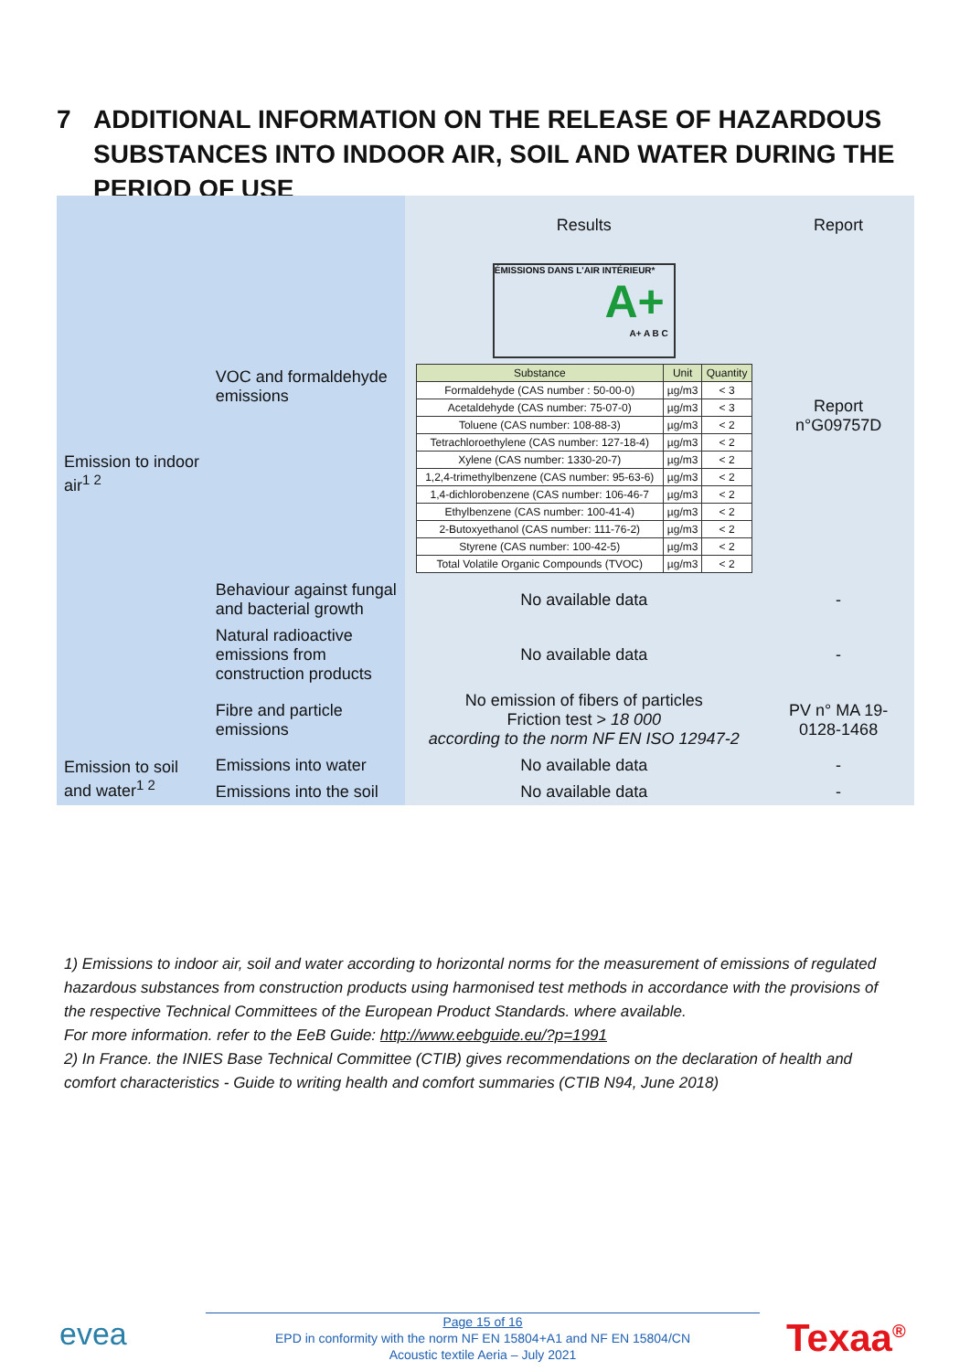7 ADDITIONAL INFORMATION ON THE RELEASE OF HAZARDOUS SUBSTANCES INTO INDOOR AIR, SOIL AND WATER DURING THE PERIOD OF USE
| Emission to indoor air<sup>1 2</sup> | VOC and formaldehyde emissions | Results | Report |
| | | ÉMISSIONS DANS L'AIR INTÉRIEUR* A+ A+ A B C / Substance / Unit / Quantity / / Formaldehyde (CAS number : 50-00-0) / µg/m3 / < 3 / / Acetaldehyde (CAS number: 75-07-0) / µg/m3 / < 3 / / Toluene (CAS number: 108-88-3) / µg/m3 / < 2 / / Tetrachloroethylene (CAS number: 127-18-4) / µg/m3 / < 2 / / Xylene (CAS number: 1330-20-7) / µg/m3 / < 2 / / 1,2,4-trimethylbenzene (CAS number: 95-63-6) / µg/m3 / < 2 / / 1,4-dichlorobenzene (CAS number: 106-46-7 / µg/m3 / < 2 / / Ethylbenzene (CAS number: 100-41-4) / µg/m3 / < 2 / / 2-Butoxyethanol (CAS number: 111-76-2) / µg/m3 / < 2 / / Styrene (CAS number: 100-42-5) / µg/m3 / < 2 / / Total Volatile Organic Compounds (TVOC) / µg/m3 / < 2 / | Report n°G09757D |
| | Behaviour against fungal and bacterial growth | No available data | - |
| | Natural radioactive emissions from construction products | No available data | - |
| | Fibre and particle emissions | No emission of fibers of particles Friction test > 18 000 according to the norm NF EN ISO 12947-2 | PV n° MA 19-0128-1468 |
| Emission to soil and water<sup>1 2</sup> | Emissions into water | No available data | - |
| | Emissions into the soil | No available data | - |
1) Emissions to indoor air, soil and water according to horizontal norms for the measurement of emissions of regulated hazardous substances from construction products using harmonised test methods in accordance with the provisions of the respective Technical Committees of the European Product Standards. where available.
For more information. refer to the EeB Guide: http://www.eebguide.eu/?p=1991
2) In France. the INIES Base Technical Committee (CTIB) gives recommendations on the declaration of health and comfort characteristics - Guide to writing health and comfort summaries (CTIB N94, June 2018)
evea
Page 15 of 16
EPD in conformity with the norm NF EN 15804+A1 and NF EN 15804/CN
Acoustic textile Aeria – July 2021
Texaa<sup>®</sup>